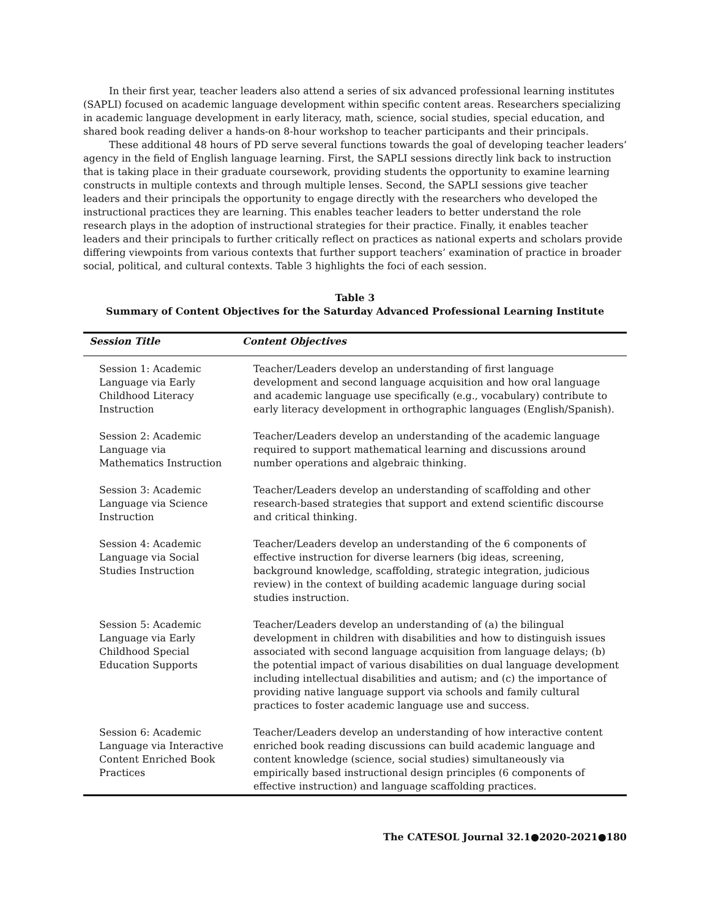In their first year, teacher leaders also attend a series of six advanced professional learning institutes (SAPLI) focused on academic language development within specific content areas. Researchers specializing in academic language development in early literacy, math, science, social studies, special education, and shared book reading deliver a hands-on 8-hour workshop to teacher participants and their principals.
These additional 48 hours of PD serve several functions towards the goal of developing teacher leaders’ agency in the field of English language learning. First, the SAPLI sessions directly link back to instruction that is taking place in their graduate coursework, providing students the opportunity to examine learning constructs in multiple contexts and through multiple lenses. Second, the SAPLI sessions give teacher leaders and their principals the opportunity to engage directly with the researchers who developed the instructional practices they are learning. This enables teacher leaders to better understand the role research plays in the adoption of instructional strategies for their practice. Finally, it enables teacher leaders and their principals to further critically reflect on practices as national experts and scholars provide differing viewpoints from various contexts that further support teachers’ examination of practice in broader social, political, and cultural contexts. Table 3 highlights the foci of each session.
Table 3
Summary of Content Objectives for the Saturday Advanced Professional Learning Institute
| Session Title | Content Objectives |
| --- | --- |
| Session 1: Academic Language via Early Childhood Literacy Instruction | Teacher/Leaders develop an understanding of first language development and second language acquisition and how oral language and academic language use specifically (e.g., vocabulary) contribute to early literacy development in orthographic languages (English/Spanish). |
| Session 2: Academic Language via Mathematics Instruction | Teacher/Leaders develop an understanding of the academic language required to support mathematical learning and discussions around number operations and algebraic thinking. |
| Session 3: Academic Language via Science Instruction | Teacher/Leaders develop an understanding of scaffolding and other research-based strategies that support and extend scientific discourse and critical thinking. |
| Session 4: Academic Language via Social Studies Instruction | Teacher/Leaders develop an understanding of the 6 components of effective instruction for diverse learners (big ideas, screening, background knowledge, scaffolding, strategic integration, judicious review) in the context of building academic language during social studies instruction. |
| Session 5: Academic Language via Early Childhood Special Education Supports | Teacher/Leaders develop an understanding of (a) the bilingual development in children with disabilities and how to distinguish issues associated with second language acquisition from language delays; (b) the potential impact of various disabilities on dual language development including intellectual disabilities and autism; and (c) the importance of providing native language support via schools and family cultural practices to foster academic language use and success. |
| Session 6: Academic Language via Interactive Content Enriched Book Practices | Teacher/Leaders develop an understanding of how interactive content enriched book reading discussions can build academic language and content knowledge (science, social studies) simultaneously via empirically based instructional design principles (6 components of effective instruction) and language scaffolding practices. |
The CATESOL Journal 32.1●2020-2021●180